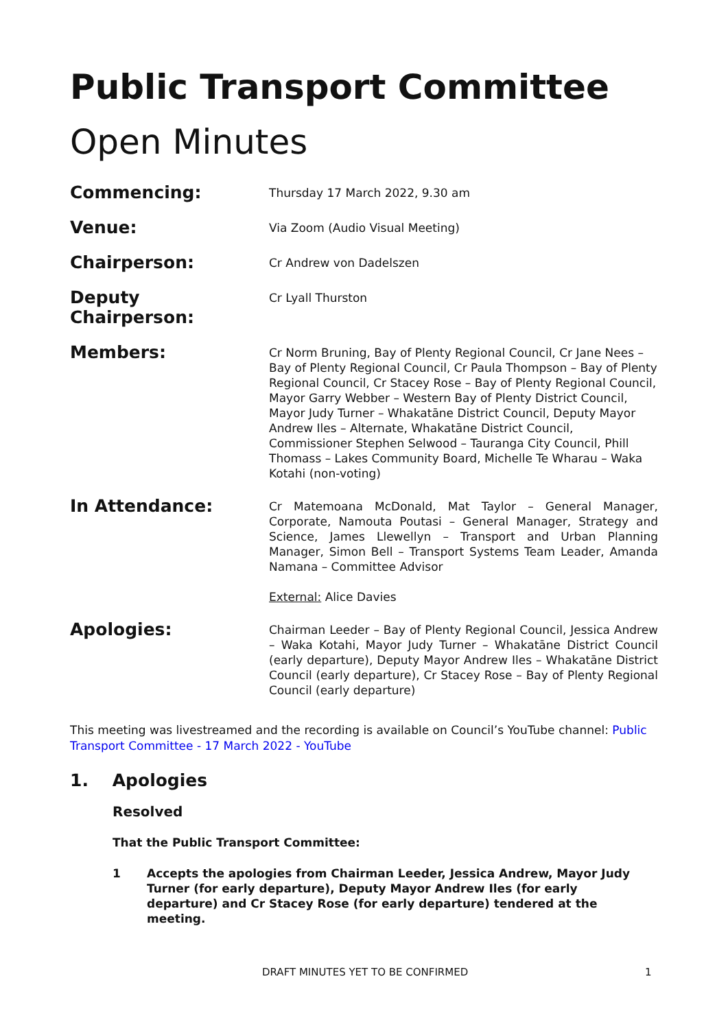Public Transport Committee
Open Minutes
Commencing:
Thursday 17 March 2022, 9.30 am
Venue:
Via Zoom (Audio Visual Meeting)
Chairperson:
Cr Andrew von Dadelszen
Deputy Chairperson:
Cr Lyall Thurston
Members:
Cr Norm Bruning, Bay of Plenty Regional Council, Cr Jane Nees – Bay of Plenty Regional Council, Cr Paula Thompson – Bay of Plenty Regional Council, Cr Stacey Rose – Bay of Plenty Regional Council, Mayor Garry Webber – Western Bay of Plenty District Council, Mayor Judy Turner – Whakatāne District Council, Deputy Mayor Andrew Iles – Alternate, Whakatāne District Council, Commissioner Stephen Selwood – Tauranga City Council, Phill Thomass – Lakes Community Board, Michelle Te Wharau – Waka Kotahi (non-voting)
In Attendance:
Cr Matemoana McDonald, Mat Taylor – General Manager, Corporate, Namouta Poutasi – General Manager, Strategy and Science, James Llewellyn – Transport and Urban Planning Manager, Simon Bell – Transport Systems Team Leader, Amanda Namana – Committee Advisor
External: Alice Davies
Apologies:
Chairman Leeder – Bay of Plenty Regional Council, Jessica Andrew – Waka Kotahi, Mayor Judy Turner – Whakatāne District Council (early departure), Deputy Mayor Andrew Iles – Whakatāne District Council (early departure), Cr Stacey Rose – Bay of Plenty Regional Council (early departure)
This meeting was livestreamed and the recording is available on Council’s YouTube channel: Public Transport Committee - 17 March 2022 - YouTube
1. Apologies
Resolved
That the Public Transport Committee:
1 Accepts the apologies from Chairman Leeder, Jessica Andrew, Mayor Judy Turner (for early departure), Deputy Mayor Andrew Iles (for early departure) and Cr Stacey Rose (for early departure) tendered at the meeting.
DRAFT MINUTES YET TO BE CONFIRMED
1